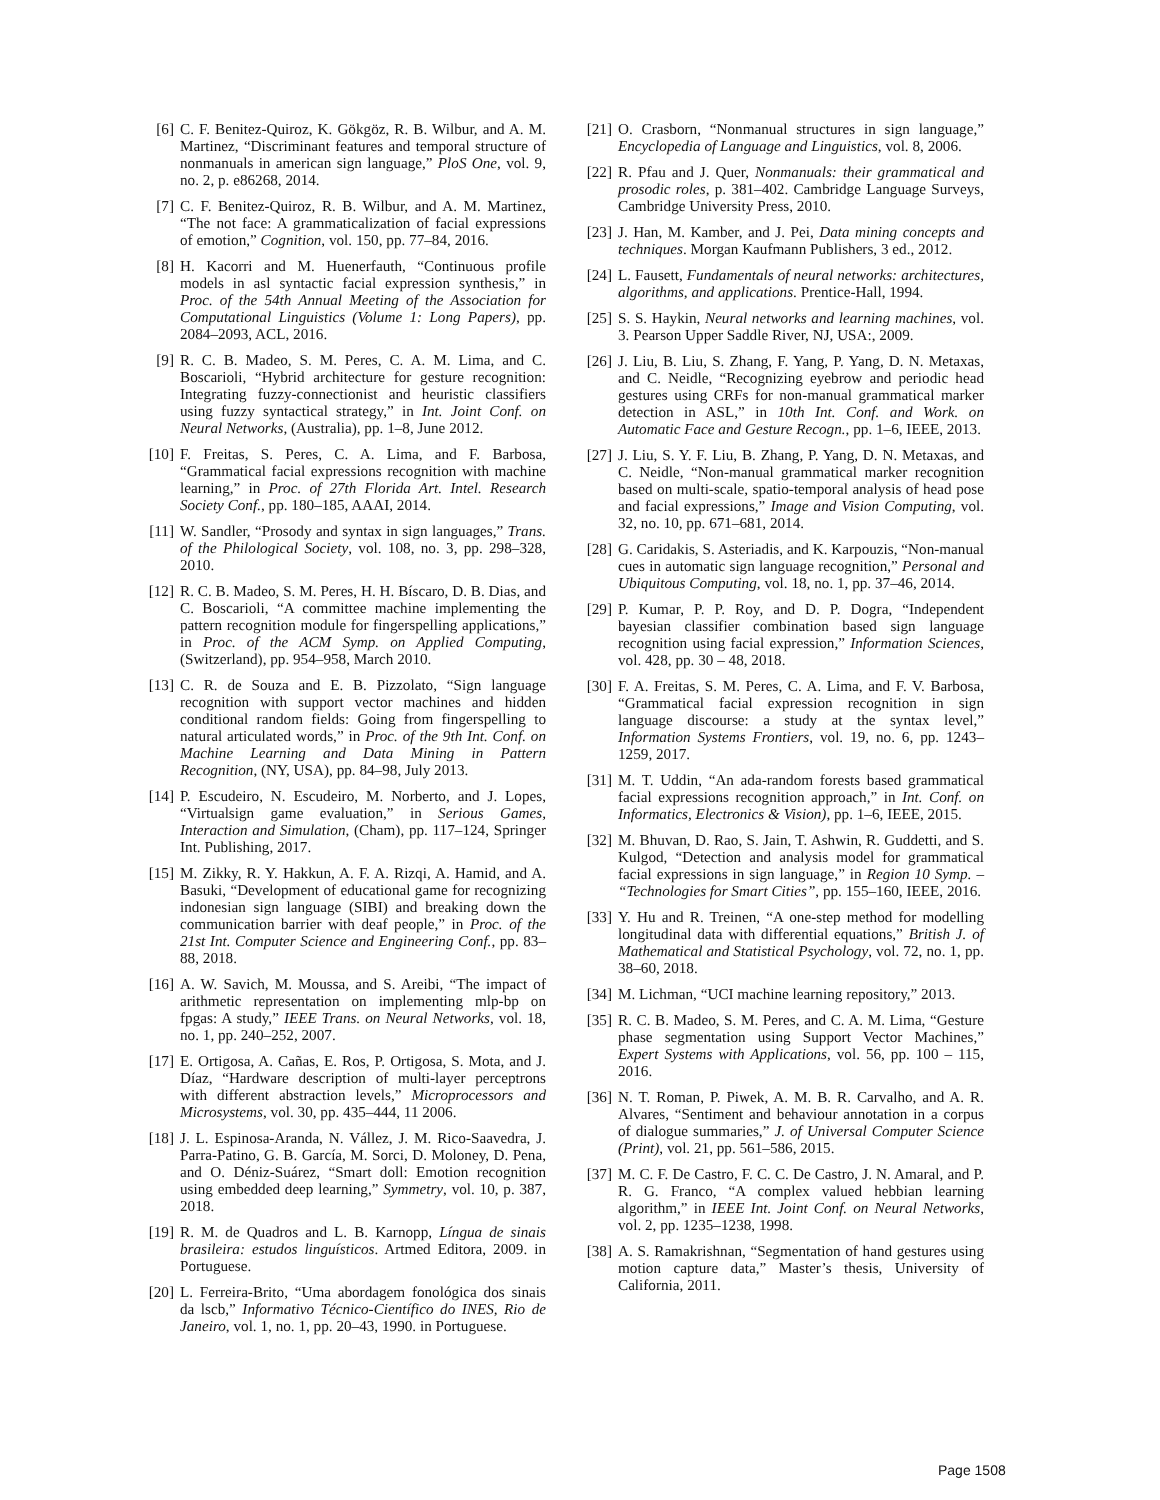[6] C. F. Benitez-Quiroz, K. Gökgöz, R. B. Wilbur, and A. M. Martinez, “Discriminant features and temporal structure of nonmanuals in american sign language,” PloS One, vol. 9, no. 2, p. e86268, 2014.
[7] C. F. Benitez-Quiroz, R. B. Wilbur, and A. M. Martinez, “The not face: A grammaticalization of facial expressions of emotion,” Cognition, vol. 150, pp. 77–84, 2016.
[8] H. Kacorri and M. Huenerfauth, “Continuous profile models in asl syntactic facial expression synthesis,” in Proc. of the 54th Annual Meeting of the Association for Computational Linguistics (Volume 1: Long Papers), pp. 2084–2093, ACL, 2016.
[9] R. C. B. Madeo, S. M. Peres, C. A. M. Lima, and C. Boscarioli, “Hybrid architecture for gesture recognition: Integrating fuzzy-connectionist and heuristic classifiers using fuzzy syntactical strategy,” in Int. Joint Conf. on Neural Networks, (Australia), pp. 1–8, June 2012.
[10] F. Freitas, S. Peres, C. A. Lima, and F. Barbosa, “Grammatical facial expressions recognition with machine learning,” in Proc. of 27th Florida Art. Intel. Research Society Conf., pp. 180–185, AAAI, 2014.
[11] W. Sandler, “Prosody and syntax in sign languages,” Trans. of the Philological Society, vol. 108, no. 3, pp. 298–328, 2010.
[12] R. C. B. Madeo, S. M. Peres, H. H. Bíscaro, D. B. Dias, and C. Boscarioli, “A committee machine implementing the pattern recognition module for fingerspelling applications,” in Proc. of the ACM Symp. on Applied Computing, (Switzerland), pp. 954–958, March 2010.
[13] C. R. de Souza and E. B. Pizzolato, “Sign language recognition with support vector machines and hidden conditional random fields: Going from fingerspelling to natural articulated words,” in Proc. of the 9th Int. Conf. on Machine Learning and Data Mining in Pattern Recognition, (NY, USA), pp. 84–98, July 2013.
[14] P. Escudeiro, N. Escudeiro, M. Norberto, and J. Lopes, “Virtualsign game evaluation,” in Serious Games, Interaction and Simulation, (Cham), pp. 117–124, Springer Int. Publishing, 2017.
[15] M. Zikky, R. Y. Hakkun, A. F. A. Rizqi, A. Hamid, and A. Basuki, “Development of educational game for recognizing indonesian sign language (SIBI) and breaking down the communication barrier with deaf people,” in Proc. of the 21st Int. Computer Science and Engineering Conf., pp. 83–88, 2018.
[16] A. W. Savich, M. Moussa, and S. Areibi, “The impact of arithmetic representation on implementing mlp-bp on fpgas: A study,” IEEE Trans. on Neural Networks, vol. 18, no. 1, pp. 240–252, 2007.
[17] E. Ortigosa, A. Cañas, E. Ros, P. Ortigosa, S. Mota, and J. Díaz, “Hardware description of multi-layer perceptrons with different abstraction levels,” Microprocessors and Microsystems, vol. 30, pp. 435–444, 11 2006.
[18] J. L. Espinosa-Aranda, N. Vállez, J. M. Rico-Saavedra, J. Parra-Patino, G. B. García, M. Sorci, D. Moloney, D. Pena, and O. Déniz-Suárez, “Smart doll: Emotion recognition using embedded deep learning,” Symmetry, vol. 10, p. 387, 2018.
[19] R. M. de Quadros and L. B. Karnopp, Língua de sinais brasileira: estudos linguísticos. Artmed Editora, 2009. in Portuguese.
[20] L. Ferreira-Brito, “Uma abordagem fonológica dos sinais da lscb,” Informativo Técnico-Científico do INES, Rio de Janeiro, vol. 1, no. 1, pp. 20–43, 1990. in Portuguese.
[21] O. Crasborn, “Nonmanual structures in sign language,” Encyclopedia of Language and Linguistics, vol. 8, 2006.
[22] R. Pfau and J. Quer, Nonmanuals: their grammatical and prosodic roles, p. 381–402. Cambridge Language Surveys, Cambridge University Press, 2010.
[23] J. Han, M. Kamber, and J. Pei, Data mining concepts and techniques. Morgan Kaufmann Publishers, 3 ed., 2012.
[24] L. Fausett, Fundamentals of neural networks: architectures, algorithms, and applications. Prentice-Hall, 1994.
[25] S. S. Haykin, Neural networks and learning machines, vol. 3. Pearson Upper Saddle River, NJ, USA:, 2009.
[26] J. Liu, B. Liu, S. Zhang, F. Yang, P. Yang, D. N. Metaxas, and C. Neidle, “Recognizing eyebrow and periodic head gestures using CRFs for non-manual grammatical marker detection in ASL,” in 10th Int. Conf. and Work. on Automatic Face and Gesture Recogn., pp. 1–6, IEEE, 2013.
[27] J. Liu, S. Y. F. Liu, B. Zhang, P. Yang, D. N. Metaxas, and C. Neidle, “Non-manual grammatical marker recognition based on multi-scale, spatio-temporal analysis of head pose and facial expressions,” Image and Vision Computing, vol. 32, no. 10, pp. 671–681, 2014.
[28] G. Caridakis, S. Asteriadis, and K. Karpouzis, “Non-manual cues in automatic sign language recognition,” Personal and Ubiquitous Computing, vol. 18, no. 1, pp. 37–46, 2014.
[29] P. Kumar, P. P. Roy, and D. P. Dogra, “Independent bayesian classifier combination based sign language recognition using facial expression,” Information Sciences, vol. 428, pp. 30 – 48, 2018.
[30] F. A. Freitas, S. M. Peres, C. A. Lima, and F. V. Barbosa, “Grammatical facial expression recognition in sign language discourse: a study at the syntax level,” Information Systems Frontiers, vol. 19, no. 6, pp. 1243–1259, 2017.
[31] M. T. Uddin, “An ada-random forests based grammatical facial expressions recognition approach,” in Int. Conf. on Informatics, Electronics & Vision), pp. 1–6, IEEE, 2015.
[32] M. Bhuvan, D. Rao, S. Jain, T. Ashwin, R. Guddetti, and S. Kulgod, “Detection and analysis model for grammatical facial expressions in sign language,” in Region 10 Symp. – “Technologies for Smart Cities”, pp. 155–160, IEEE, 2016.
[33] Y. Hu and R. Treinen, “A one-step method for modelling longitudinal data with differential equations,” British J. of Mathematical and Statistical Psychology, vol. 72, no. 1, pp. 38–60, 2018.
[34] M. Lichman, “UCI machine learning repository,” 2013.
[35] R. C. B. Madeo, S. M. Peres, and C. A. M. Lima, “Gesture phase segmentation using Support Vector Machines,” Expert Systems with Applications, vol. 56, pp. 100 – 115, 2016.
[36] N. T. Roman, P. Piwek, A. M. B. R. Carvalho, and A. R. Alvares, “Sentiment and behaviour annotation in a corpus of dialogue summaries,” J. of Universal Computer Science (Print), vol. 21, pp. 561–586, 2015.
[37] M. C. F. De Castro, F. C. C. De Castro, J. N. Amaral, and P. R. G. Franco, “A complex valued hebbian learning algorithm,” in IEEE Int. Joint Conf. on Neural Networks, vol. 2, pp. 1235–1238, 1998.
[38] A. S. Ramakrishnan, “Segmentation of hand gestures using motion capture data,” Master’s thesis, University of California, 2011.
Page 1508